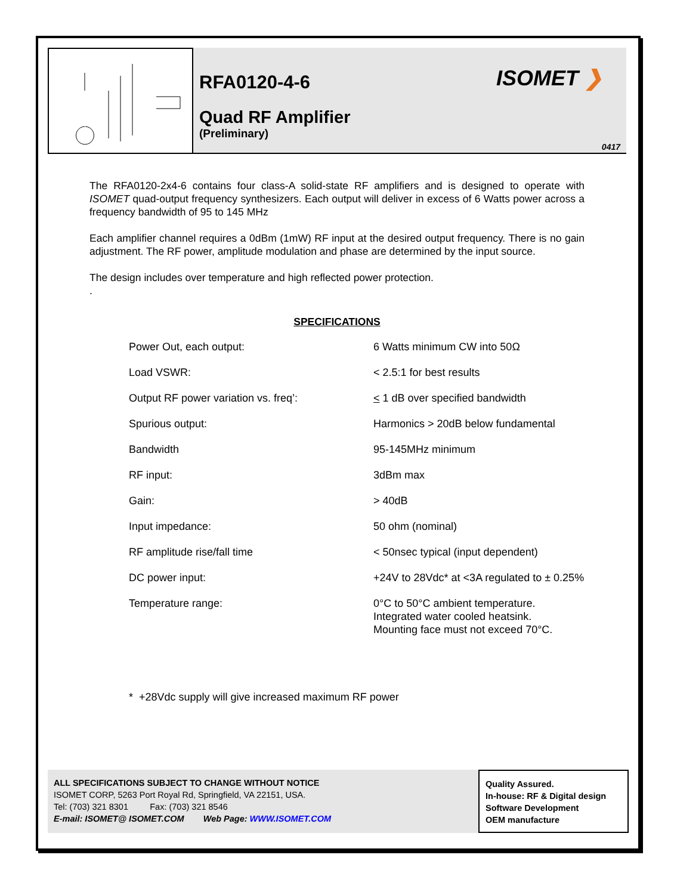RFA0120-4-6
Quad RF Amplifier
(Preliminary)
ISOMET ❯
0417
The RFA0120-2x4-6 contains four class-A solid-state RF amplifiers and is designed to operate with ISOMET quad-output frequency synthesizers. Each output will deliver in excess of 6 Watts power across a frequency bandwidth of 95 to 145 MHz
Each amplifier channel requires a 0dBm (1mW) RF input at the desired output frequency. There is no gain adjustment. The RF power, amplitude modulation and phase are determined by the input source.
The design includes over temperature and high reflected power protection.
.
SPECIFICATIONS
| Power Out, each output: | 6 Watts minimum CW into 50Ω |
| Load VSWR: | < 2.5:1 for best results |
| Output RF power variation vs. freq’: | < 1 dB over specified bandwidth |
| Spurious output: | Harmonics > 20dB below fundamental |
| Bandwidth | 95-145MHz minimum |
| RF input: | 3dBm max |
| Gain: | > 40dB |
| Input impedance: | 50 ohm (nominal) |
| RF amplitude rise/fall time | < 50nsec typical (input dependent) |
| DC power input: | +24V to 28Vdc* at <3A regulated to ± 0.25% |
| Temperature range: | 0°C to 50°C ambient temperature. Integrated water cooled heatsink. Mounting face must not exceed 70°C. |
* +28Vdc supply will give increased maximum RF power
ALL SPECIFICATIONS SUBJECT TO CHANGE WITHOUT NOTICE
ISOMET CORP, 5263 Port Royal Rd, Springfield, VA 22151, USA.
Tel: (703) 321 8301 Fax: (703) 321 8546
E-mail: ISOMET@ ISOMET.COM Web Page: WWW.ISOMET.COM
Quality Assured.
In-house: RF & Digital design
Software Development
OEM manufacture